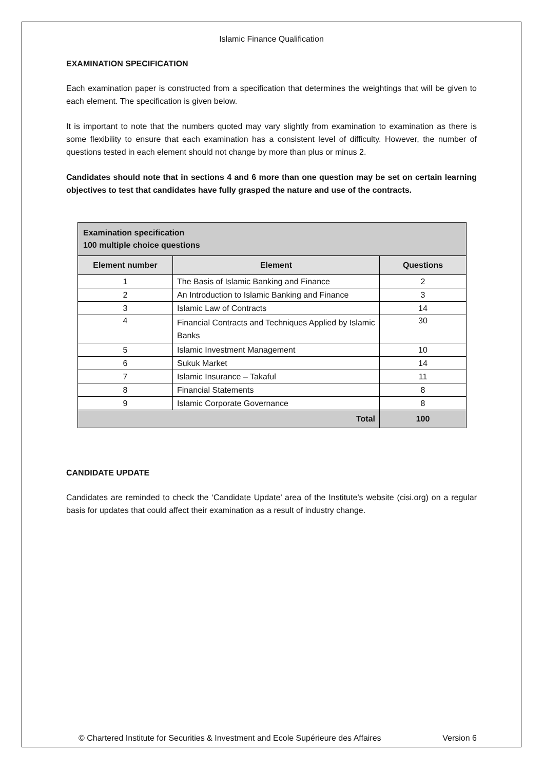Islamic Finance Qualification
EXAMINATION SPECIFICATION
Each examination paper is constructed from a specification that determines the weightings that will be given to each element. The specification is given below.
It is important to note that the numbers quoted may vary slightly from examination to examination as there is some flexibility to ensure that each examination has a consistent level of difficulty. However, the number of questions tested in each element should not change by more than plus or minus 2.
Candidates should note that in sections 4 and 6 more than one question may be set on certain learning objectives to test that candidates have fully grasped the nature and use of the contracts.
| Examination specification 100 multiple choice questions | | |
| --- | --- | --- |
| Element number | Element | Questions |
| 1 | The Basis of Islamic Banking and Finance | 2 |
| 2 | An Introduction to Islamic Banking and Finance | 3 |
| 3 | Islamic Law of Contracts | 14 |
| 4 | Financial Contracts and Techniques Applied by Islamic Banks | 30 |
| 5 | Islamic Investment Management | 10 |
| 6 | Sukuk Market | 14 |
| 7 | Islamic Insurance – Takaful | 11 |
| 8 | Financial Statements | 8 |
| 9 | Islamic Corporate Governance | 8 |
| Total | | 100 |
CANDIDATE UPDATE
Candidates are reminded to check the ‘Candidate Update’ area of the Institute’s website (cisi.org) on a regular basis for updates that could affect their examination as a result of industry change.
© Chartered Institute for Securities & Investment and Ecole Supérieure des Affaires Version 6